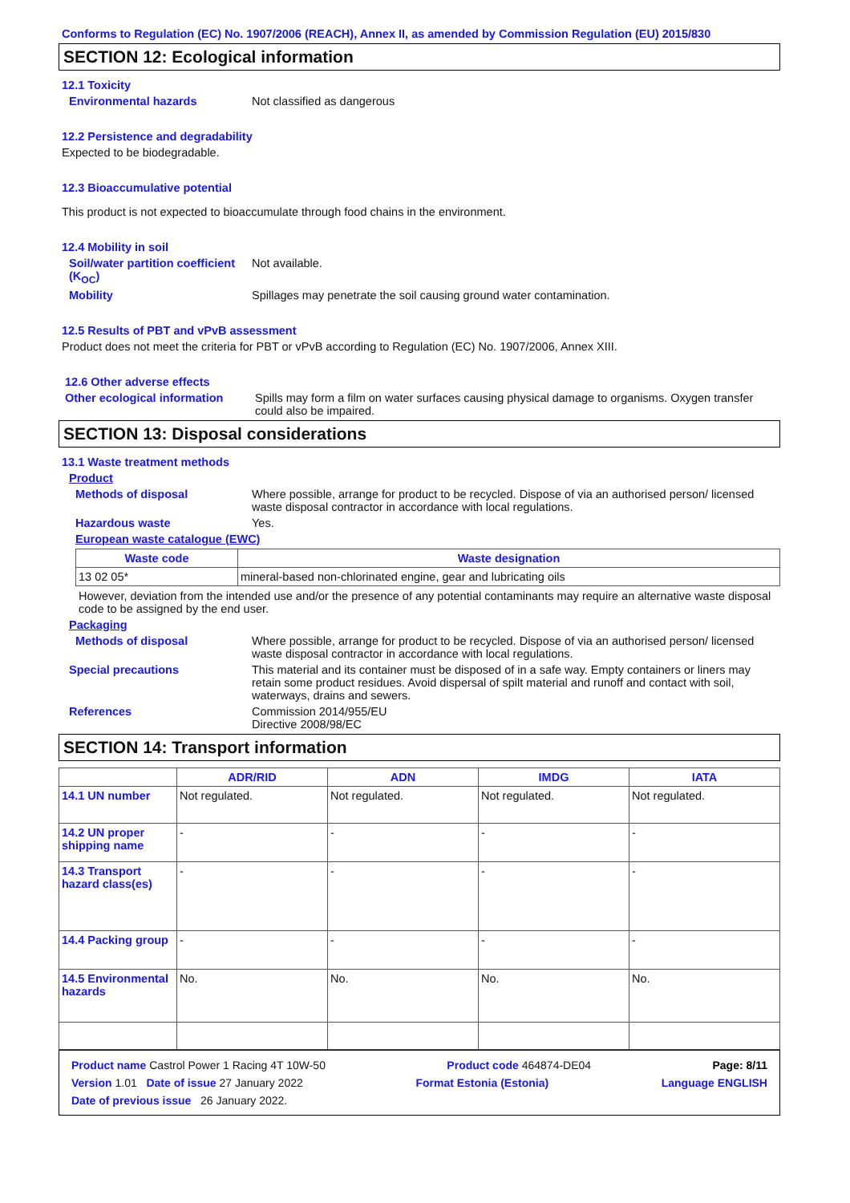Conforms to Regulation (EC) No. 1907/2006 (REACH), Annex II, as amended by Commission Regulation (EU) 2015/830
SECTION 12: Ecological information
12.1 Toxicity
Environmental hazards Not classified as dangerous
12.2 Persistence and degradability
Expected to be biodegradable.
12.3 Bioaccumulative potential
This product is not expected to bioaccumulate through food chains in the environment.
12.4 Mobility in soil
Soil/water partition coefficient (K<sub>OC</sub>)
Not available.
Mobility Spillages may penetrate the soil causing ground water contamination.
12.5 Results of PBT and vPvB assessment
Product does not meet the criteria for PBT or vPvB according to Regulation (EC) No. 1907/2006, Annex XIII.
12.6 Other adverse effects
Other ecological information
Spills may form a film on water surfaces causing physical damage to organisms. Oxygen transfer could also be impaired.
SECTION 13: Disposal considerations
13.1 Waste treatment methods
Product
Methods of disposal Where possible, arrange for product to be recycled. Dispose of via an authorised person/ licensed waste disposal contractor in accordance with local regulations.
Hazardous waste Yes.
European waste catalogue (EWC)
| Waste code | Waste designation |
| --- | --- |
| 13 02 05* | mineral-based non-chlorinated engine, gear and lubricating oils |
However, deviation from the intended use and/or the presence of any potential contaminants may require an alternative waste disposal code to be assigned by the end user.
Packaging
Methods of disposal Where possible, arrange for product to be recycled. Dispose of via an authorised person/ licensed waste disposal contractor in accordance with local regulations.
Special precautions This material and its container must be disposed of in a safe way. Empty containers or liners may retain some product residues. Avoid dispersal of spilt material and runoff and contact with soil, waterways, drains and sewers.
References Commission 2014/955/EU
Directive 2008/98/EC
SECTION 14: Transport information
| | ADR/RID | ADN | IMDG | IATA |
| 14.1 UN number | Not regulated. | Not regulated. | Not regulated. | Not regulated. |
| 14.2 UN proper shipping name | - | - | - | - |
| 14.3 Transport hazard class(es) | - | - | - | - |
| 14.4 Packing group | - | - | - | - |
| 14.5 Environmental hazards | No. | No. | No. | No. |
Product name Castrol Power 1 Racing 4T 10W-50 Product code 464874-DE04 Page: 8/11
Version 1.01 Date of issue 27 January 2022 Format Estonia (Estonia) Language ENGLISH
Date of previous issue 26 January 2022.